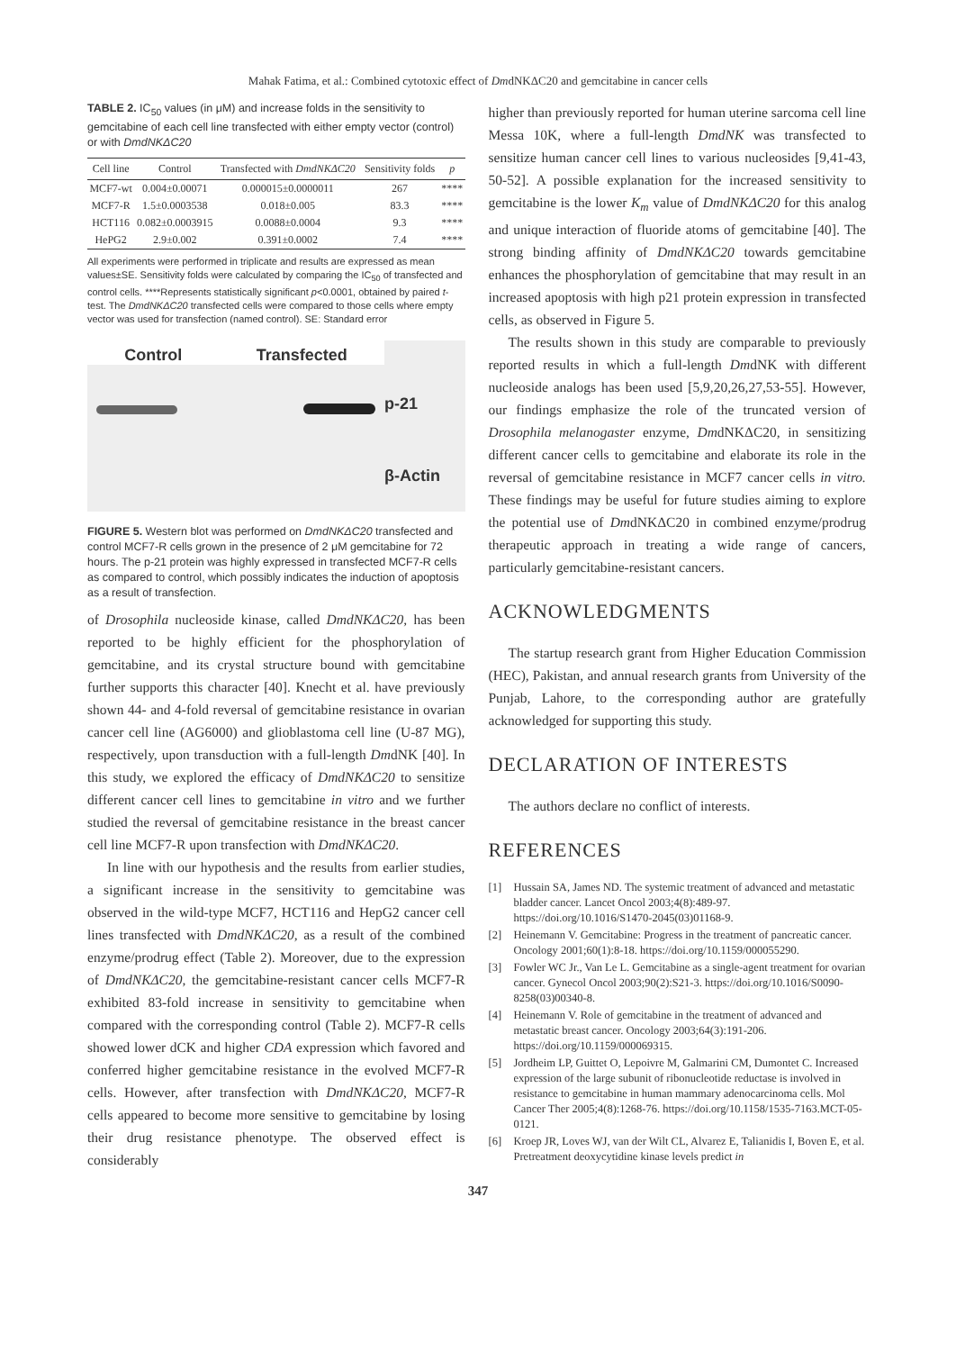Mahak Fatima, et al.: Combined cytotoxic effect of DmdNKΔC20 and gemcitabine in cancer cells
TABLE 2. IC<sub>50</sub> values (in μM) and increase folds in the sensitivity to gemcitabine of each cell line transfected with either empty vector (control) or with DmdNKΔC20
| Cell line | Control | Transfected with DmdNKΔC20 | Sensitivity folds | p |
| --- | --- | --- | --- | --- |
| MCF7‑wt | 0.004±0.00071 | 0.000015±0.0000011 | 267 | **** |
| MCF7‑R | 1.5±0.0003538 | 0.018±0.005 | 83.3 | **** |
| HCT116 | 0.082±0.0003915 | 0.0088±0.0004 | 9.3 | **** |
| HePG2 | 2.9±0.002 | 0.391±0.0002 | 7.4 | **** |
All experiments were performed in triplicate and results are expressed as mean values±SE. Sensitivity folds were calculated by comparing the IC<sub>50</sub> of transfected and control cells. ****Represents statistically significant p<0.0001, obtained by paired t-test. The DmdNKΔC20 transfected cells were compared to those cells where empty vector was used for transfection (named control). SE: Standard error
Control Transfected
p-21
β-Actin
FIGURE 5. Western blot was performed on DmdNKΔC20 transfected and control MCF7-R cells grown in the presence of 2 μM gemcitabine for 72 hours. The p-21 protein was highly expressed in transfected MCF7-R cells as compared to control, which possibly indicates the induction of apoptosis as a result of transfection.
of Drosophila nucleoside kinase, called DmdNKΔC20, has been reported to be highly efficient for the phosphorylation of gemcitabine, and its crystal structure bound with gemcitabine further supports this character [40]. Knecht et al. have previously shown 44- and 4-fold reversal of gemcitabine resistance in ovarian cancer cell line (AG6000) and glioblastoma cell line (U-87 MG), respectively, upon transduction with a full-length DmdNK [40]. In this study, we explored the efficacy of DmdNKΔC20 to sensitize different cancer cell lines to gemcitabine in vitro and we further studied the reversal of gemcitabine resistance in the breast cancer cell line MCF7-R upon transfection with DmdNKΔC20.
In line with our hypothesis and the results from earlier studies, a significant increase in the sensitivity to gemcitabine was observed in the wild-type MCF7, HCT116 and HepG2 cancer cell lines transfected with DmdNKΔC20, as a result of the combined enzyme/prodrug effect (Table 2). Moreover, due to the expression of DmdNKΔC20, the gemcitabine-resistant cancer cells MCF7-R exhibited 83-fold increase in sensitivity to gemcitabine when compared with the corresponding control (Table 2). MCF7-R cells showed lower dCK and higher CDA expression which favored and conferred higher gemcitabine resistance in the evolved MCF7-R cells. However, after transfection with DmdNKΔC20, MCF7-R cells appeared to become more sensitive to gemcitabine by losing their drug resistance phenotype. The observed effect is considerably
higher than previously reported for human uterine sarcoma cell line Messa 10K, where a full-length DmdNK was transfected to sensitize human cancer cell lines to various nucleosides [9,41-43, 50-52]. A possible explanation for the increased sensitivity to gemcitabine is the lower K<sub>m</sub> value of DmdNKΔC20 for this analog and unique interaction of fluoride atoms of gemcitabine [40]. The strong binding affinity of DmdNKΔC20 towards gemcitabine enhances the phosphorylation of gemcitabine that may result in an increased apoptosis with high p21 protein expression in transfected cells, as observed in Figure 5.
The results shown in this study are comparable to previously reported results in which a full-length DmdNK with different nucleoside analogs has been used [5,9,20,26,27,53-55]. However, our findings emphasize the role of the truncated version of Drosophila melanogaster enzyme, DmdNKΔC20, in sensitizing different cancer cells to gemcitabine and elaborate its role in the reversal of gemcitabine resistance in MCF7 cancer cells in vitro. These findings may be useful for future studies aiming to explore the potential use of DmdNKΔC20 in combined enzyme/prodrug therapeutic approach in treating a wide range of cancers, particularly gemcitabine-resistant cancers.
ACKNOWLEDGMENTS
The startup research grant from Higher Education Commission (HEC), Pakistan, and annual research grants from University of the Punjab, Lahore, to the corresponding author are gratefully acknowledged for supporting this study.
DECLARATION OF INTERESTS
The authors declare no conflict of interests.
REFERENCES
[1] Hussain SA, James ND. The systemic treatment of advanced and metastatic bladder cancer. Lancet Oncol 2003;4(8):489-97. https://doi.org/10.1016/S1470-2045(03)01168-9.
[2] Heinemann V. Gemcitabine: Progress in the treatment of pancreatic cancer. Oncology 2001;60(1):8-18. https://doi.org/10.1159/000055290.
[3] Fowler WC Jr., Van Le L. Gemcitabine as a single-agent treatment for ovarian cancer. Gynecol Oncol 2003;90(2):S21-3. https://doi.org/10.1016/S0090-8258(03)00340-8.
[4] Heinemann V. Role of gemcitabine in the treatment of advanced and metastatic breast cancer. Oncology 2003;64(3):191-206. https://doi.org/10.1159/000069315.
[5] Jordheim LP, Guittet O, Lepoivre M, Galmarini CM, Dumontet C. Increased expression of the large subunit of ribonucleotide reductase is involved in resistance to gemcitabine in human mammary adenocarcinoma cells. Mol Cancer Ther 2005;4(8):1268-76. https://doi.org/10.1158/1535-7163.MCT-05-0121.
[6] Kroep JR, Loves WJ, van der Wilt CL, Alvarez E, Talianidis I, Boven E, et al. Pretreatment deoxycytidine kinase levels predict in
347